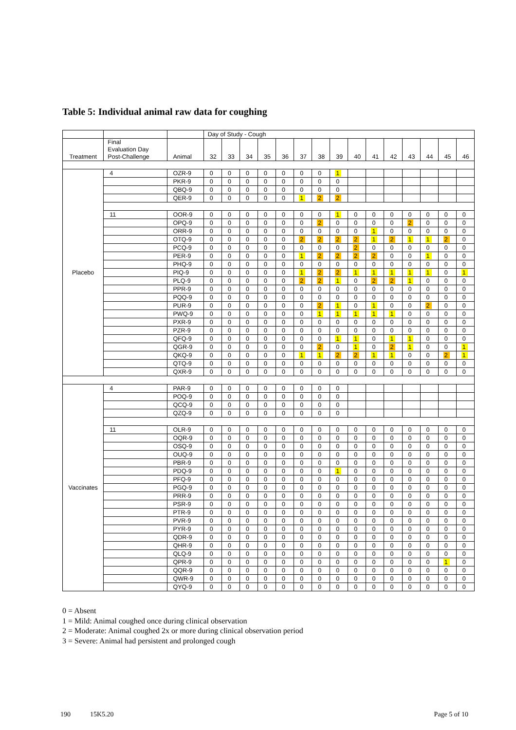Table 5: Individual animal raw data for coughing
| | | | Day of Study - Cough | | | | | | | | | | | | | | |
| --- | --- | --- | --- | --- | --- | --- | --- | --- | --- | --- | --- | --- | --- | --- | --- | --- | --- |
| Treatment | Final Evaluation Day Post-Challenge | Animal | 32 | 33 | 34 | 35 | 36 | 37 | 38 | 39 | 40 | 41 | 42 | 43 | 44 | 45 | 46 |
| Placebo | 4 | OZR-9 | 0 | 0 | 0 | 0 | 0 | 0 | 0 | 1 | | | | | | | |
| | | PKR-9 | 0 | 0 | 0 | 0 | 0 | 0 | 0 | 0 | | | | | | | |
| | | QBQ-9 | 0 | 0 | 0 | 0 | 0 | 0 | 0 | 0 | | | | | | | |
| | | QER-9 | 0 | 0 | 0 | 0 | 0 | 1 | 2 | 2 | | | | | | | |
| | 11 | OOR-9 | 0 | 0 | 0 | 0 | 0 | 0 | 0 | 1 | 0 | 0 | 0 | 0 | 0 | 0 | 0 |
| | | OPQ-9 | 0 | 0 | 0 | 0 | 0 | 0 | 2 | 0 | 0 | 0 | 0 | 2 | 0 | 0 | 0 |
| | | ORR-9 | 0 | 0 | 0 | 0 | 0 | 0 | 0 | 0 | 0 | 1 | 0 | 0 | 0 | 0 | 0 |
| | | OTQ-9 | 0 | 0 | 0 | 0 | 0 | 2 | 2 | 2 | 2 | 1 | 2 | 1 | 1 | 2 | 0 |
| | | PCQ-9 | 0 | 0 | 0 | 0 | 0 | 0 | 0 | 0 | 2 | 0 | 0 | 0 | 0 | 0 | 0 |
| | | PER-9 | 0 | 0 | 0 | 0 | 0 | 1 | 2 | 2 | 2 | 2 | 0 | 0 | 1 | 0 | 0 |
| | | PHQ-9 | 0 | 0 | 0 | 0 | 0 | 0 | 0 | 0 | 0 | 0 | 0 | 0 | 0 | 0 | 0 |
| | | PIQ-9 | 0 | 0 | 0 | 0 | 0 | 1 | 2 | 2 | 1 | 1 | 1 | 1 | 1 | 0 | 1 |
| | | PLQ-9 | 0 | 0 | 0 | 0 | 0 | 2 | 2 | 1 | 0 | 2 | 2 | 1 | 0 | 0 | 0 |
| | | PPR-9 | 0 | 0 | 0 | 0 | 0 | 0 | 0 | 0 | 0 | 0 | 0 | 0 | 0 | 0 | 0 |
| | | PQQ-9 | 0 | 0 | 0 | 0 | 0 | 0 | 0 | 0 | 0 | 0 | 0 | 0 | 0 | 0 | 0 |
| | | PUR-9 | 0 | 0 | 0 | 0 | 0 | 0 | 2 | 1 | 0 | 1 | 0 | 0 | 2 | 0 | 0 |
| | | PWQ-9 | 0 | 0 | 0 | 0 | 0 | 0 | 1 | 1 | 1 | 1 | 1 | 0 | 0 | 0 | 0 |
| | | PXR-9 | 0 | 0 | 0 | 0 | 0 | 0 | 0 | 0 | 0 | 0 | 0 | 0 | 0 | 0 | 0 |
| | | PZR-9 | 0 | 0 | 0 | 0 | 0 | 0 | 0 | 0 | 0 | 0 | 0 | 0 | 0 | 0 | 0 |
| | | QFQ-9 | 0 | 0 | 0 | 0 | 0 | 0 | 0 | 1 | 1 | 0 | 1 | 1 | 0 | 0 | 0 |
| | | QGR-9 | 0 | 0 | 0 | 0 | 0 | 0 | 2 | 0 | 1 | 0 | 2 | 1 | 0 | 0 | 1 |
| | | QKQ-9 | 0 | 0 | 0 | 0 | 0 | 1 | 1 | 2 | 2 | 1 | 1 | 0 | 0 | 2 | 1 |
| | | QTQ-9 | 0 | 0 | 0 | 0 | 0 | 0 | 0 | 0 | 0 | 0 | 0 | 0 | 0 | 0 | 0 |
| | | QXR-9 | 0 | 0 | 0 | 0 | 0 | 0 | 0 | 0 | 0 | 0 | 0 | 0 | 0 | 0 | 0 |
| Vaccinates | 4 | PAR-9 | 0 | 0 | 0 | 0 | 0 | 0 | 0 | 0 | | | | | | | |
| | | POQ-9 | 0 | 0 | 0 | 0 | 0 | 0 | 0 | 0 | | | | | | | |
| | | QCQ-9 | 0 | 0 | 0 | 0 | 0 | 0 | 0 | 0 | | | | | | | |
| | | QZQ-9 | 0 | 0 | 0 | 0 | 0 | 0 | 0 | 0 | | | | | | | |
| | 11 | OLR-9 | 0 | 0 | 0 | 0 | 0 | 0 | 0 | 0 | 0 | 0 | 0 | 0 | 0 | 0 | 0 |
| | | OQR-9 | 0 | 0 | 0 | 0 | 0 | 0 | 0 | 0 | 0 | 0 | 0 | 0 | 0 | 0 | 0 |
| | | OSQ-9 | 0 | 0 | 0 | 0 | 0 | 0 | 0 | 0 | 0 | 0 | 0 | 0 | 0 | 0 | 0 |
| | | OUQ-9 | 0 | 0 | 0 | 0 | 0 | 0 | 0 | 0 | 0 | 0 | 0 | 0 | 0 | 0 | 0 |
| | | PBR-9 | 0 | 0 | 0 | 0 | 0 | 0 | 0 | 0 | 0 | 0 | 0 | 0 | 0 | 0 | 0 |
| | | PDQ-9 | 0 | 0 | 0 | 0 | 0 | 0 | 0 | 1 | 0 | 0 | 0 | 0 | 0 | 0 | 0 |
| | | PFQ-9 | 0 | 0 | 0 | 0 | 0 | 0 | 0 | 0 | 0 | 0 | 0 | 0 | 0 | 0 | 0 |
| | | PGQ-9 | 0 | 0 | 0 | 0 | 0 | 0 | 0 | 0 | 0 | 0 | 0 | 0 | 0 | 0 | 0 |
| | | PRR-9 | 0 | 0 | 0 | 0 | 0 | 0 | 0 | 0 | 0 | 0 | 0 | 0 | 0 | 0 | 0 |
| | | PSR-9 | 0 | 0 | 0 | 0 | 0 | 0 | 0 | 0 | 0 | 0 | 0 | 0 | 0 | 0 | 0 |
| | | PTR-9 | 0 | 0 | 0 | 0 | 0 | 0 | 0 | 0 | 0 | 0 | 0 | 0 | 0 | 0 | 0 |
| | | PVR-9 | 0 | 0 | 0 | 0 | 0 | 0 | 0 | 0 | 0 | 0 | 0 | 0 | 0 | 0 | 0 |
| | | PYR-9 | 0 | 0 | 0 | 0 | 0 | 0 | 0 | 0 | 0 | 0 | 0 | 0 | 0 | 0 | 0 |
| | | QDR-9 | 0 | 0 | 0 | 0 | 0 | 0 | 0 | 0 | 0 | 0 | 0 | 0 | 0 | 0 | 0 |
| | | QHR-9 | 0 | 0 | 0 | 0 | 0 | 0 | 0 | 0 | 0 | 0 | 0 | 0 | 0 | 0 | 0 |
| | | QLQ-9 | 0 | 0 | 0 | 0 | 0 | 0 | 0 | 0 | 0 | 0 | 0 | 0 | 0 | 0 | 0 |
| | | QPR-9 | 0 | 0 | 0 | 0 | 0 | 0 | 0 | 0 | 0 | 0 | 0 | 0 | 0 | 1 | 0 |
| | | QQR-9 | 0 | 0 | 0 | 0 | 0 | 0 | 0 | 0 | 0 | 0 | 0 | 0 | 0 | 0 | 0 |
| | | QWR-9 | 0 | 0 | 0 | 0 | 0 | 0 | 0 | 0 | 0 | 0 | 0 | 0 | 0 | 0 | 0 |
| | | QYQ-9 | 0 | 0 | 0 | 0 | 0 | 0 | 0 | 0 | 0 | 0 | 0 | 0 | 0 | 0 | 0 |
0 = Absent
1 = Mild: Animal coughed once during clinical observation
2 = Moderate: Animal coughed 2x or more during clinical observation period
3 = Severe: Animal had persistent and prolonged cough
190 15K5.20 Page 5 of 10